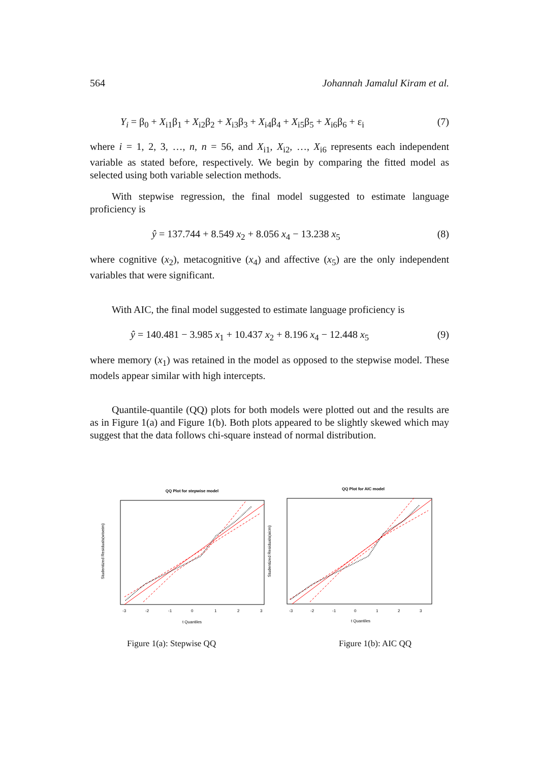564 Johannah Jamalul Kiram et al.
Y<sub>i</sub> = β<sub>0</sub> + X<sub>i1</sub>β<sub>1</sub> + X<sub>i2</sub>β<sub>2</sub> + X<sub>i3</sub>β<sub>3</sub> + X<sub>i4</sub>β<sub>4</sub> + X<sub>i5</sub>β<sub>5</sub> + X<sub>i6</sub>β<sub>6</sub> + ε<sub>i</sub> (7)
where i = 1, 2, 3, …, n, n = 56, and X<sub>i1</sub>, X<sub>i2</sub>, …, X<sub>i6</sub> represents each independent variable as stated before, respectively. We begin by comparing the fitted model as selected using both variable selection methods.
With stepwise regression, the final model suggested to estimate language proficiency is
ŷ = 137.744 + 8.549 x<sub>2</sub> + 8.056 x<sub>4</sub> − 13.238 x<sub>5</sub> (8)
where cognitive (x<sub>2</sub>), metacognitive (x<sub>4</sub>) and affective (x<sub>5</sub>) are the only independent variables that were significant.
With AIC, the final model suggested to estimate language proficiency is
ŷ = 140.481 − 3.985 x<sub>1</sub> + 10.437 x<sub>2</sub> + 8.196 x<sub>4</sub> − 12.448 x<sub>5</sub> (9)
where memory (x<sub>1</sub>) was retained in the model as opposed to the stepwise model. These models appear similar with high intercepts.
Quantile-quantile (QQ) plots for both models were plotted out and the results are as in Figure 1(a) and Figure 1(b). Both plots appeared to be slightly skewed which may suggest that the data follows chi-square instead of normal distribution.
QQ Plot for stepwise model
Studentized Residuals(wisetm)
t Quantiles
-3
-2
-1
0
1
2
3
QQ Plot for AIC model
Studentized Residuals(aicm)
t Quantiles
-3
-2
-1
0
1
2
3
Figure 1(a): Stepwise QQ Figure 1(b): AIC QQ